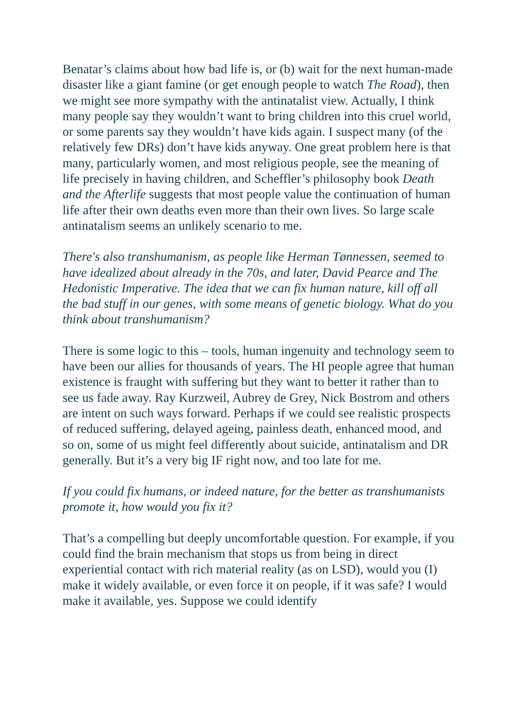Benatar’s claims about how bad life is, or (b) wait for the next human-made disaster like a giant famine (or get enough people to watch The Road), then we might see more sympathy with the antinatalist view. Actually, I think many people say they wouldn’t want to bring children into this cruel world, or some parents say they wouldn’t have kids again. I suspect many (of the relatively few DRs) don’t have kids anyway. One great problem here is that many, particularly women, and most religious people, see the meaning of life precisely in having children, and Scheffler’s philosophy book Death and the Afterlife suggests that most people value the continuation of human life after their own deaths even more than their own lives. So large scale antinatalism seems an unlikely scenario to me.
There's also transhumanism, as people like Herman Tønnessen, seemed to have idealized about already in the 70s, and later, David Pearce and The Hedonistic Imperative. The idea that we can fix human nature, kill off all the bad stuff in our genes, with some means of genetic biology. What do you think about transhumanism?
There is some logic to this – tools, human ingenuity and technology seem to have been our allies for thousands of years. The HI people agree that human existence is fraught with suffering but they want to better it rather than to see us fade away. Ray Kurzweil, Aubrey de Grey, Nick Bostrom and others are intent on such ways forward. Perhaps if we could see realistic prospects of reduced suffering, delayed ageing, painless death, enhanced mood, and so on, some of us might feel differently about suicide, antinatalism and DR generally. But it’s a very big IF right now, and too late for me.
If you could fix humans, or indeed nature, for the better as transhumanists promote it, how would you fix it?
That’s a compelling but deeply uncomfortable question. For example, if you could find the brain mechanism that stops us from being in direct experiential contact with rich material reality (as on LSD), would you (I) make it widely available, or even force it on people, if it was safe? I would make it available, yes. Suppose we could identify